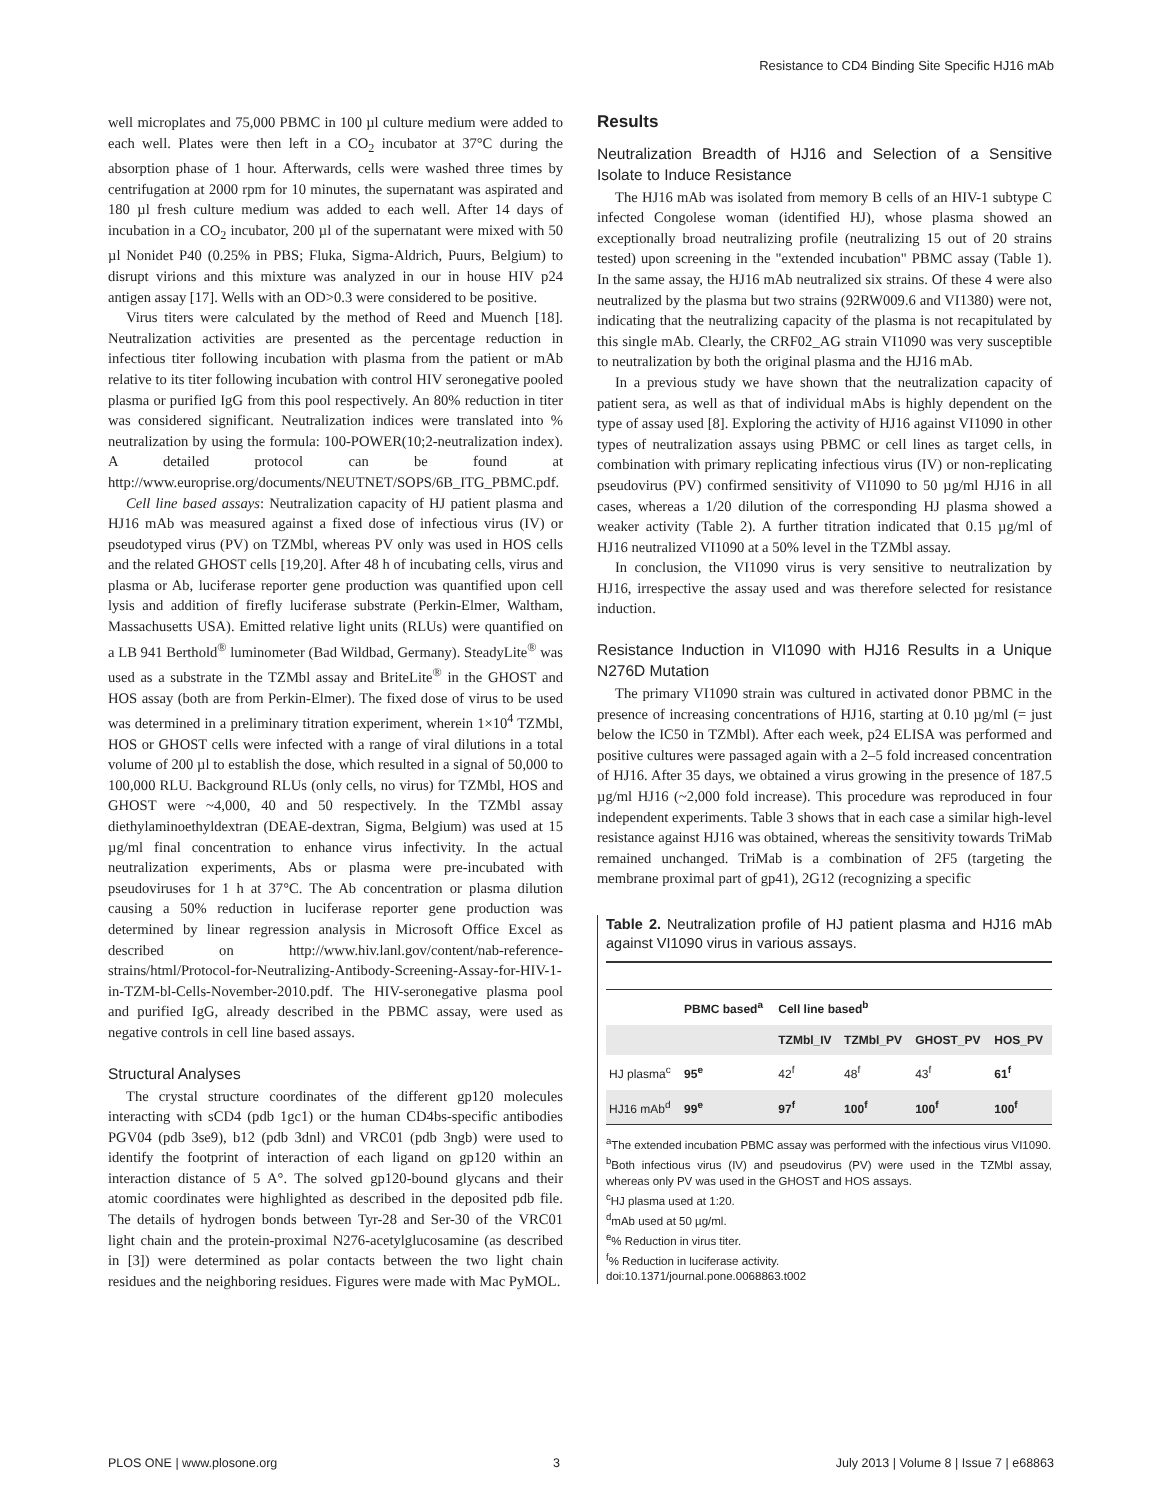Resistance to CD4 Binding Site Specific HJ16 mAb
well microplates and 75,000 PBMC in 100 µl culture medium were added to each well. Plates were then left in a CO<sub>2</sub> incubator at 37°C during the absorption phase of 1 hour. Afterwards, cells were washed three times by centrifugation at 2000 rpm for 10 minutes, the supernatant was aspirated and 180 µl fresh culture medium was added to each well. After 14 days of incubation in a CO<sub>2</sub> incubator, 200 µl of the supernatant were mixed with 50 µl Nonidet P40 (0.25% in PBS; Fluka, Sigma-Aldrich, Puurs, Belgium) to disrupt virions and this mixture was analyzed in our in house HIV p24 antigen assay [17]. Wells with an OD>0.3 were considered to be positive.
Virus titers were calculated by the method of Reed and Muench [18]. Neutralization activities are presented as the percentage reduction in infectious titer following incubation with plasma from the patient or mAb relative to its titer following incubation with control HIV seronegative pooled plasma or purified IgG from this pool respectively. An 80% reduction in titer was considered significant. Neutralization indices were translated into % neutralization by using the formula: 100-POWER(10;2-neutralization index). A detailed protocol can be found at http://www.europrise.org/documents/NEUTNET/SOPS/6B_ITG_PBMC.pdf.
Cell line based assays: Neutralization capacity of HJ patient plasma and HJ16 mAb was measured against a fixed dose of infectious virus (IV) or pseudotyped virus (PV) on TZMbl, whereas PV only was used in HOS cells and the related GHOST cells [19,20]. After 48 h of incubating cells, virus and plasma or Ab, luciferase reporter gene production was quantified upon cell lysis and addition of firefly luciferase substrate (Perkin-Elmer, Waltham, Massachusetts USA). Emitted relative light units (RLUs) were quantified on a LB 941 Berthold<sup>®</sup> luminometer (Bad Wildbad, Germany). SteadyLite<sup>®</sup> was used as a substrate in the TZMbl assay and BriteLite<sup>®</sup> in the GHOST and HOS assay (both are from Perkin-Elmer). The fixed dose of virus to be used was determined in a preliminary titration experiment, wherein 1×10<sup>4</sup> TZMbl, HOS or GHOST cells were infected with a range of viral dilutions in a total volume of 200 µl to establish the dose, which resulted in a signal of 50,000 to 100,000 RLU. Background RLUs (only cells, no virus) for TZMbl, HOS and GHOST were ~4,000, 40 and 50 respectively. In the TZMbl assay diethylaminoethyldextran (DEAE-dextran, Sigma, Belgium) was used at 15 µg/ml final concentration to enhance virus infectivity. In the actual neutralization experiments, Abs or plasma were pre-incubated with pseudoviruses for 1 h at 37°C. The Ab concentration or plasma dilution causing a 50% reduction in luciferase reporter gene production was determined by linear regression analysis in Microsoft Office Excel as described on http://www.hiv.lanl.gov/content/nab-reference-strains/html/Protocol-for-Neutralizing-Antibody-Screening-Assay-for-HIV-1-in-TZM-bl-Cells-November-2010.pdf. The HIV-seronegative plasma pool and purified IgG, already described in the PBMC assay, were used as negative controls in cell line based assays.
Structural Analyses
The crystal structure coordinates of the different gp120 molecules interacting with sCD4 (pdb 1gc1) or the human CD4bs-specific antibodies PGV04 (pdb 3se9), b12 (pdb 3dnl) and VRC01 (pdb 3ngb) were used to identify the footprint of interaction of each ligand on gp120 within an interaction distance of 5 A°. The solved gp120-bound glycans and their atomic coordinates were highlighted as described in the deposited pdb file. The details of hydrogen bonds between Tyr-28 and Ser-30 of the VRC01 light chain and the protein-proximal N276-acetylglucosamine (as described in [3]) were determined as polar contacts between the two light chain residues and the neighboring residues. Figures were made with Mac PyMOL.
Results
Neutralization Breadth of HJ16 and Selection of a Sensitive Isolate to Induce Resistance
The HJ16 mAb was isolated from memory B cells of an HIV-1 subtype C infected Congolese woman (identified HJ), whose plasma showed an exceptionally broad neutralizing profile (neutralizing 15 out of 20 strains tested) upon screening in the "extended incubation" PBMC assay (Table 1). In the same assay, the HJ16 mAb neutralized six strains. Of these 4 were also neutralized by the plasma but two strains (92RW009.6 and VI1380) were not, indicating that the neutralizing capacity of the plasma is not recapitulated by this single mAb. Clearly, the CRF02_AG strain VI1090 was very susceptible to neutralization by both the original plasma and the HJ16 mAb.
In a previous study we have shown that the neutralization capacity of patient sera, as well as that of individual mAbs is highly dependent on the type of assay used [8]. Exploring the activity of HJ16 against VI1090 in other types of neutralization assays using PBMC or cell lines as target cells, in combination with primary replicating infectious virus (IV) or non-replicating pseudovirus (PV) confirmed sensitivity of VI1090 to 50 µg/ml HJ16 in all cases, whereas a 1/20 dilution of the corresponding HJ plasma showed a weaker activity (Table 2). A further titration indicated that 0.15 µg/ml of HJ16 neutralized VI1090 at a 50% level in the TZMbl assay.
In conclusion, the VI1090 virus is very sensitive to neutralization by HJ16, irrespective the assay used and was therefore selected for resistance induction.
Resistance Induction in VI1090 with HJ16 Results in a Unique N276D Mutation
The primary VI1090 strain was cultured in activated donor PBMC in the presence of increasing concentrations of HJ16, starting at 0.10 µg/ml (= just below the IC50 in TZMbl). After each week, p24 ELISA was performed and positive cultures were passaged again with a 2–5 fold increased concentration of HJ16. After 35 days, we obtained a virus growing in the presence of 187.5 µg/ml HJ16 (~2,000 fold increase). This procedure was reproduced in four independent experiments. Table 3 shows that in each case a similar high-level resistance against HJ16 was obtained, whereas the sensitivity towards TriMab remained unchanged. TriMab is a combination of 2F5 (targeting the membrane proximal part of gp41), 2G12 (recognizing a specific
Table 2. Neutralization profile of HJ patient plasma and HJ16 mAb against VI1090 virus in various assays.
| | PBMC based<sup>a</sup> | Cell line based<sup>b</sup> | | | |
| --- | --- | --- | --- | --- | --- |
| | | TZMbl_IV | TZMbl_PV | GHOST_PV | HOS_PV |
| HJ plasma<sup>c</sup> | 95<sup>e</sup> | 42<sup>f</sup> | 48<sup>f</sup> | 43<sup>f</sup> | 61<sup>f</sup> |
| HJ16 mAb<sup>d</sup> | 99<sup>e</sup> | 97<sup>f</sup> | 100<sup>f</sup> | 100<sup>f</sup> | 100<sup>f</sup> |
<sup>a</sup> The extended incubation PBMC assay was performed with the infectious virus VI1090.
<sup>b</sup> Both infectious virus (IV) and pseudovirus (PV) were used in the TZMbl assay, whereas only PV was used in the GHOST and HOS assays.
<sup>c</sup> HJ plasma used at 1:20.
<sup>d</sup> mAb used at 50 µg/ml.
<sup>e</sup>% Reduction in virus titer.
<sup>f</sup>% Reduction in luciferase activity.
doi:10.1371/journal.pone.0068863.t002
PLOS ONE | www.plosone.org 3 July 2013 | Volume 8 | Issue 7 | e68863